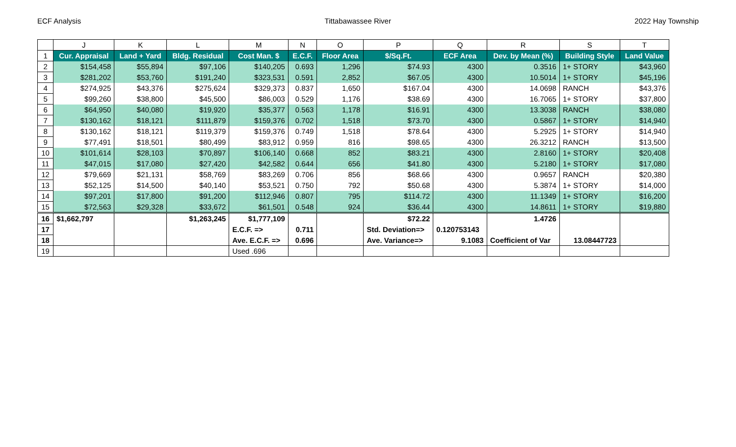ECF Analysis Tittabawassee River 2022 Hay Township
| | J | K | L | M | N | O | P | Q | R | S | T |
| 1 | Cur. Appraisal | Land + Yard | Bldg. Residual | Cost Man. $ | E.C.F. | Floor Area | $/Sq.Ft. | ECF Area | Dev. by Mean (%) | Building Style | Land Value |
| 2 | $154,458 | $55,894 | $97,106 | $140,205 | 0.693 | 1,296 | $74.93 | 4300 | 0.3516 | 1+ STORY | $43,960 |
| 3 | $281,202 | $53,760 | $191,240 | $323,531 | 0.591 | 2,852 | $67.05 | 4300 | 10.5014 | 1+ STORY | $45,196 |
| 4 | $274,925 | $43,376 | $275,624 | $329,373 | 0.837 | 1,650 | $167.04 | 4300 | 14.0698 | RANCH | $43,376 |
| 5 | $99,260 | $38,800 | $45,500 | $86,003 | 0.529 | 1,176 | $38.69 | 4300 | 16.7065 | 1+ STORY | $37,800 |
| 6 | $64,950 | $40,080 | $19,920 | $35,377 | 0.563 | 1,178 | $16.91 | 4300 | 13.3038 | RANCH | $38,080 |
| 7 | $130,162 | $18,121 | $111,879 | $159,376 | 0.702 | 1,518 | $73.70 | 4300 | 0.5867 | 1+ STORY | $14,940 |
| 8 | $130,162 | $18,121 | $119,379 | $159,376 | 0.749 | 1,518 | $78.64 | 4300 | 5.2925 | 1+ STORY | $14,940 |
| 9 | $77,491 | $18,501 | $80,499 | $83,912 | 0.959 | 816 | $98.65 | 4300 | 26.3212 | RANCH | $13,500 |
| 10 | $101,614 | $28,103 | $70,897 | $106,140 | 0.668 | 852 | $83.21 | 4300 | 2.8160 | 1+ STORY | $20,408 |
| 11 | $47,015 | $17,080 | $27,420 | $42,582 | 0.644 | 656 | $41.80 | 4300 | 5.2180 | 1+ STORY | $17,080 |
| 12 | $79,669 | $21,131 | $58,769 | $83,269 | 0.706 | 856 | $68.66 | 4300 | 0.9657 | RANCH | $20,380 |
| 13 | $52,125 | $14,500 | $40,140 | $53,521 | 0.750 | 792 | $50.68 | 4300 | 5.3874 | 1+ STORY | $14,000 |
| 14 | $97,201 | $17,800 | $91,200 | $112,946 | 0.807 | 795 | $114.72 | 4300 | 11.1349 | 1+ STORY | $16,200 |
| 15 | $72,563 | $29,328 | $33,672 | $61,501 | 0.548 | 924 | $36.44 | 4300 | 14.8611 | 1+ STORY | $19,880 |
| 16 | $1,662,797 | | $1,263,245 | $1,777,109 | | | $72.22 | | 1.4726 | | |
| 17 | | | | E.C.F. => | 0.711 | | Std. Deviation=> | 0.120753143 | | | |
| 18 | | | | Ave. E.C.F. => | 0.696 | | Ave. Variance=> | 9.1083 | Coefficient of Var | 13.08447723 | |
| 19 | | | | Used .696 | | | | | | | |